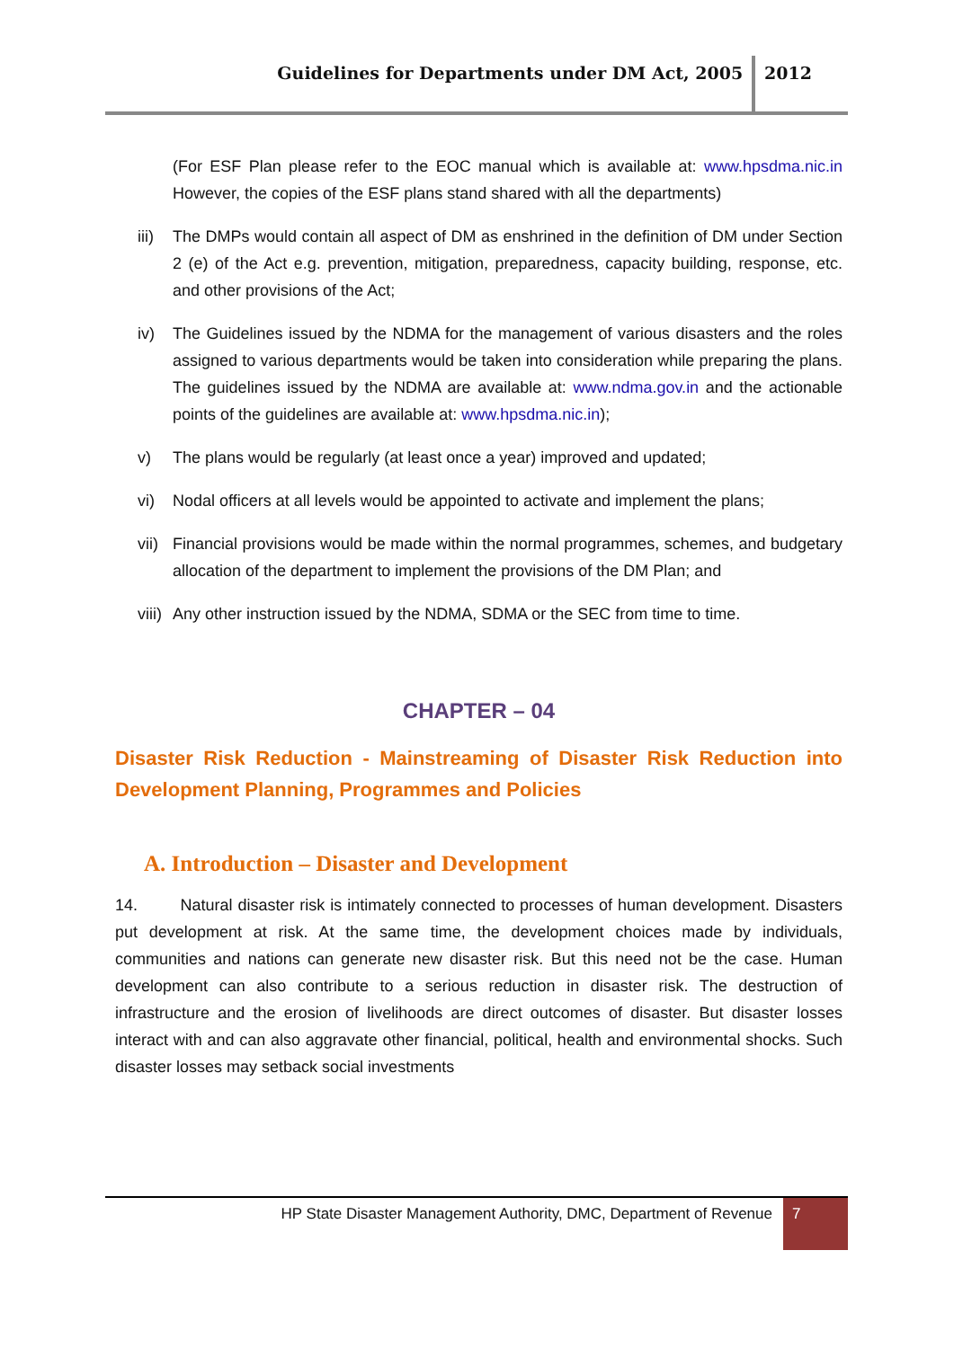Guidelines for Departments under DM Act, 2005
2012
(For ESF Plan please refer to the EOC manual which is available at: www.hpsdma.nic.in However, the copies of the ESF plans stand shared with all the departments)
iii) The DMPs would contain all aspect of DM as enshrined in the definition of DM under Section 2 (e) of the Act e.g. prevention, mitigation, preparedness, capacity building, response, etc. and other provisions of the Act;
iv) The Guidelines issued by the NDMA for the management of various disasters and the roles assigned to various departments would be taken into consideration while preparing the plans. The guidelines issued by the NDMA are available at: www.ndma.gov.in and the actionable points of the guidelines are available at: www.hpsdma.nic.in);
v) The plans would be regularly (at least once a year) improved and updated;
vi) Nodal officers at all levels would be appointed to activate and implement the plans;
vii) Financial provisions would be made within the normal programmes, schemes, and budgetary allocation of the department to implement the provisions of the DM Plan; and
viii) Any other instruction issued by the NDMA, SDMA or the SEC from time to time.
CHAPTER – 04
Disaster Risk Reduction - Mainstreaming of Disaster Risk Reduction into Development Planning, Programmes and Policies
A. Introduction – Disaster and Development
14. Natural disaster risk is intimately connected to processes of human development. Disasters put development at risk. At the same time, the development choices made by individuals, communities and nations can generate new disaster risk. But this need not be the case. Human development can also contribute to a serious reduction in disaster risk. The destruction of infrastructure and the erosion of livelihoods are direct outcomes of disaster. But disaster losses interact with and can also aggravate other financial, political, health and environmental shocks. Such disaster losses may setback social investments
HP State Disaster Management Authority, DMC, Department of Revenue
7